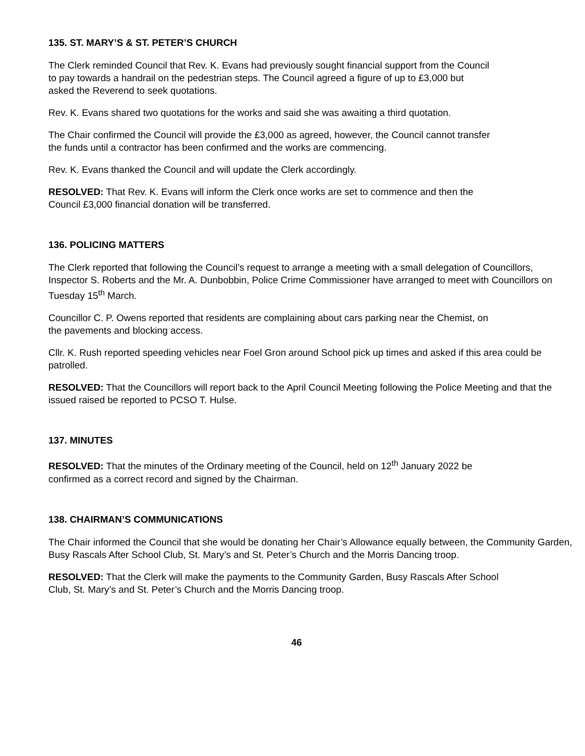135. ST. MARY’S & ST. PETER’S CHURCH
The Clerk reminded Council that Rev. K. Evans had previously sought financial support from the Council
to pay towards a handrail on the pedestrian steps. The Council agreed a figure of up to £3,000 but
asked the Reverend to seek quotations.
Rev. K. Evans shared two quotations for the works and said she was awaiting a third quotation.
The Chair confirmed the Council will provide the £3,000 as agreed, however, the Council cannot transfer
the funds until a contractor has been confirmed and the works are commencing.
Rev. K. Evans thanked the Council and will update the Clerk accordingly.
RESOLVED: That Rev. K. Evans will inform the Clerk once works are set to commence and then the
Council £3,000 financial donation will be transferred.
136. POLICING MATTERS
The Clerk reported that following the Council’s request to arrange a meeting with a small delegation of Councillors, Inspector S. Roberts and the Mr. A. Dunbobbin, Police Crime Commissioner have arranged to meet with Councillors on Tuesday 15<sup>th</sup> March.
Councillor C. P. Owens reported that residents are complaining about cars parking near the Chemist, on
the pavements and blocking access.
Cllr. K. Rush reported speeding vehicles near Foel Gron around School pick up times and asked if this area could be patrolled.
RESOLVED: That the Councillors will report back to the April Council Meeting following the Police Meeting and that the issued raised be reported to PCSO T. Hulse.
137. MINUTES
RESOLVED: That the minutes of the Ordinary meeting of the Council, held on 12<sup>th</sup> January 2022 be
confirmed as a correct record and signed by the Chairman.
138. CHAIRMAN’S COMMUNICATIONS
The Chair informed the Council that she would be donating her Chair’s Allowance equally between, the Community Garden, Busy Rascals After School Club, St. Mary’s and St. Peter’s Church and the Morris Dancing troop.
RESOLVED: That the Clerk will make the payments to the Community Garden, Busy Rascals After School
Club, St. Mary’s and St. Peter’s Church and the Morris Dancing troop.
46